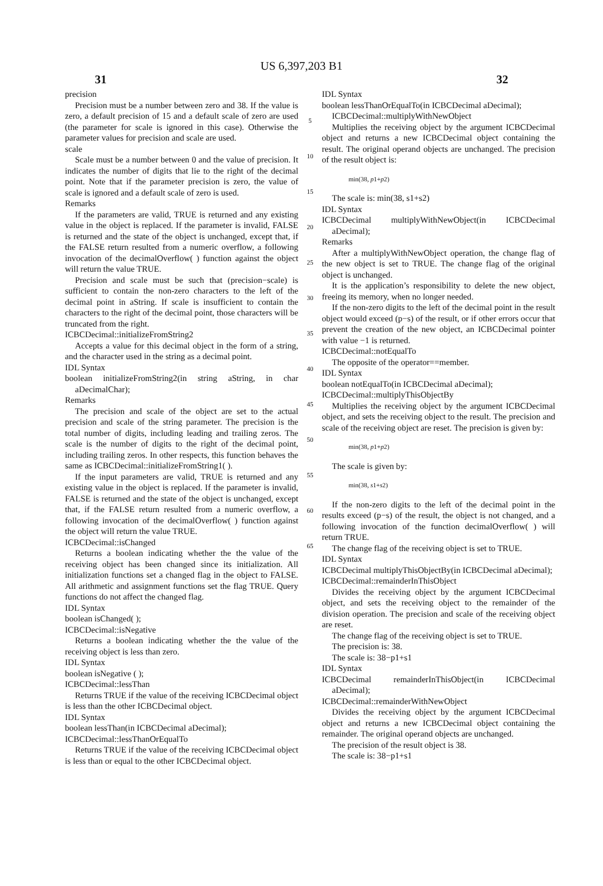US 6,397,203 B1
31 32
precision
Precision must be a number between zero and 38. If the value is zero, a default precision of 15 and a default scale of zero are used (the parameter for scale is ignored in this case). Otherwise the parameter values for precision and scale are used.
scale
Scale must be a number between 0 and the value of precision. It indicates the number of digits that lie to the right of the decimal point. Note that if the parameter precision is zero, the value of scale is ignored and a default scale of zero is used.
Remarks
If the parameters are valid, TRUE is returned and any existing value in the object is replaced. If the parameter is invalid, FALSE is returned and the state of the object is unchanged, except that, if the FALSE return resulted from a numeric overflow, a following invocation of the decimalOverflow( ) function against the object will return the value TRUE.
Precision and scale must be such that (precision−scale) is sufficient to contain the non-zero characters to the left of the decimal point in aString. If scale is insufficient to contain the characters to the right of the decimal point, those characters will be truncated from the right.
ICBCDecimal::initializeFromString2
Accepts a value for this decimal object in the form of a string, and the character used in the string as a decimal point.
IDL Syntax
boolean initializeFromString2(in string aString, in char aDecimalChar);
Remarks
The precision and scale of the object are set to the actual precision and scale of the string parameter. The precision is the total number of digits, including leading and trailing zeros. The scale is the number of digits to the right of the decimal point, including trailing zeros. In other respects, this function behaves the same as ICBCDecimal::initializeFromString1( ).
If the input parameters are valid, TRUE is returned and any existing value in the object is replaced. If the parameter is invalid, FALSE is returned and the state of the object is unchanged, except that, if the FALSE return resulted from a numeric overflow, a following invocation of the decimalOverflow( ) function against the object will return the value TRUE.
ICBCDecimal::isChanged
Returns a boolean indicating whether the the value of the receiving object has been changed since its initialization. All initialization functions set a changed flag in the object to FALSE. All arithmetic and assignment functions set the flag TRUE. Query functions do not affect the changed flag.
IDL Syntax
boolean isChanged( );
ICBCDecimal::isNegative
Returns a boolean indicating whether the the value of the receiving object is less than zero.
IDL Syntax
boolean isNegative ( );
ICBCDecimal::lessThan
Returns TRUE if the value of the receiving ICBCDecimal object is less than the other ICBCDecimal object.
IDL Syntax
boolean lessThan(in ICBCDecimal aDecimal);
ICBCDecimal::lessThanOrEqualTo
Returns TRUE if the value of the receiving ICBCDecimal object is less than or equal to the other ICBCDecimal object.
5
10
15
20
25
30
35
40
45
50
55
60
65
IDL Syntax
boolean lessThanOrEqualTo(in ICBCDecimal aDecimal);
ICBCDecimal::multiplyWithNewObject
Multiplies the receiving object by the argument ICBCDecimal object and returns a new ICBCDecimal object containing the result. The original operand objects are unchanged. The precision of the result object is:
min(38, p1+p2)
The scale is: min(38, s1+s2)
IDL Syntax
ICBCDecimal multiplyWithNewObject(in ICBCDecimal aDecimal);
Remarks
After a multiplyWithNewObject operation, the change flag of the new object is set to TRUE. The change flag of the original object is unchanged.
It is the application’s responsibility to delete the new object, freeing its memory, when no longer needed.
If the non-zero digits to the left of the decimal point in the result object would exceed (p−s) of the result, or if other errors occur that prevent the creation of the new object, an ICBCDecimal pointer with value −1 is returned.
ICBCDecimal::notEqualTo
The opposite of the operator==member.
IDL Syntax
boolean notEqualTo(in ICBCDecimal aDecimal);
ICBCDecimal::multiplyThisObjectBy
Multiplies the receiving object by the argument ICBCDecimal object, and sets the receiving object to the result. The precision and scale of the receiving object are reset. The precision is given by:
min(38, p1+p2)
The scale is given by:
min(38, s1+s2)
If the non-zero digits to the left of the decimal point in the results exceed (p−s) of the result, the object is not changed, and a following invocation of the function decimalOverflow( ) will return TRUE.
The change flag of the receiving object is set to TRUE.
IDL Syntax
ICBCDecimal multiplyThisObjectBy(in ICBCDecimal aDecimal);
ICBCDecimal::remainderInThisObject
Divides the receiving object by the argument ICBCDecimal object, and sets the receiving object to the remainder of the division operation. The precision and scale of the receiving object are reset.
The change flag of the receiving object is set to TRUE.
The precision is: 38.
The scale is: 38−p1+s1
IDL Syntax
ICBCDecimal remainderInThisObject(in ICBCDecimal aDecimal);
ICBCDecimal::remainderWithNewObject
Divides the receiving object by the argument ICBCDecimal object and returns a new ICBCDecimal object containing the remainder. The original operand objects are unchanged.
The precision of the result object is 38.
The scale is: 38−p1+s1